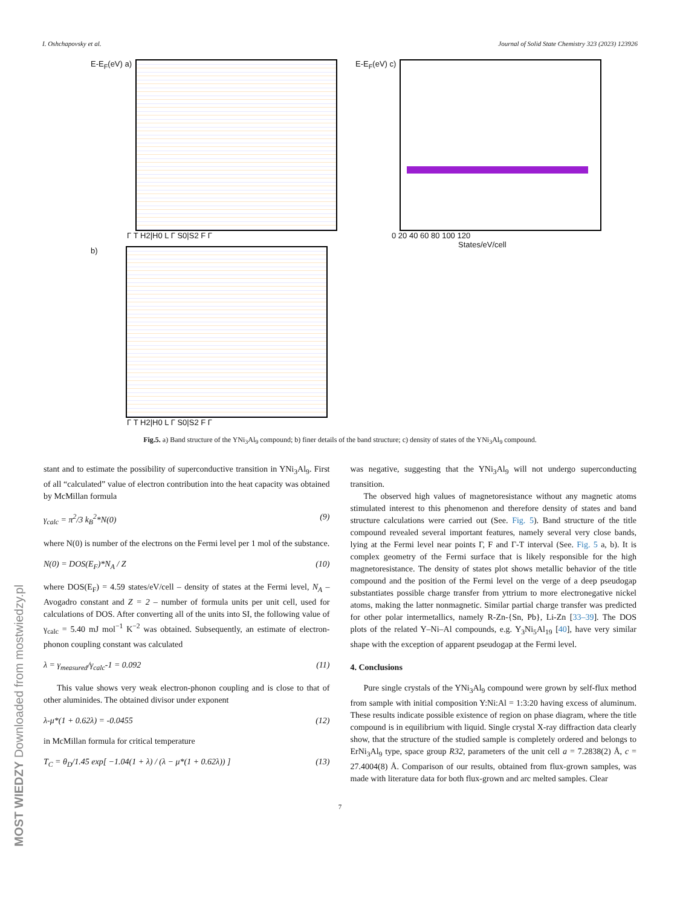I. Oshchapovsky et al. Journal of Solid State Chemistry 323 (2023) 123926
E-E<sub>F</sub>(eV) a)
Γ T H2|H0 L Γ S0|S2 F Γ
b)
Γ T H2|H0 L Γ S0|S2 F Γ
E-E<sub>F</sub>(eV) c)
0 20 40 60 80 100 120
States/eV/cell
Fig.5. a) Band structure of the YNi<sub>3</sub>Al<sub>9</sub> compound; b) finer details of the band structure; c) density of states of the YNi<sub>3</sub>Al<sub>9</sub> compound.
stant and to estimate the possibility of superconductive transition in YNi<sub>3</sub>Al<sub>9</sub>. First of all “calculated” value of electron contribution into the heat capacity was obtained by McMillan formula
γ<sub>calc</sub> = π<sup>2</sup>/3 k<sub>B</sub><sup>2</sup>*N(0) (9)
where N(0) is number of the electrons on the Fermi level per 1 mol of the substance.
N(0) = DOS(E<sub>F</sub>)*N<sub>A</sub> / Z (10)
where DOS(E<sub>F</sub>) = 4.59 states/eV/cell – density of states at the Fermi level, N<sub>A</sub> – Avogadro constant and Z = 2 – number of formula units per unit cell, used for calculations of DOS. After converting all of the units into SI, the following value of γ<sub>calc</sub> = 5.40 mJ mol<sup>−1</sup> K<sup>−2</sup> was obtained. Subsequently, an estimate of electron-phonon coupling constant was calculated
λ = γ<sub>measured</sub>/γ<sub>calc</sub>-1 = 0.092 (11)
This value shows very weak electron-phonon coupling and is close to that of other aluminides. The obtained divisor under exponent
λ-μ*(1 + 0.62λ) = -0.0455 (12)
in McMillan formula for critical temperature
T<sub>C</sub> = θ<sub>D</sub>/1.45 exp[ −1.04(1 + λ) / (λ − μ*(1 + 0.62λ)) ] (13)
was negative, suggesting that the YNi<sub>3</sub>Al<sub>9</sub> will not undergo superconducting transition.
The observed high values of magnetoresistance without any magnetic atoms stimulated interest to this phenomenon and therefore density of states and band structure calculations were carried out (See. Fig. 5). Band structure of the title compound revealed several important features, namely several very close bands, lying at the Fermi level near points Γ, F and Γ-T interval (See. Fig. 5 a, b). It is complex geometry of the Fermi surface that is likely responsible for the high magnetoresistance. The density of states plot shows metallic behavior of the title compound and the position of the Fermi level on the verge of a deep pseudogap substantiates possible charge transfer from yttrium to more electronegative nickel atoms, making the latter nonmagnetic. Similar partial charge transfer was predicted for other polar intermetallics, namely R-Zn-{Sn, Pb}, Li-Zn [33–39]. The DOS plots of the related Y–Ni–Al compounds, e.g. Y<sub>3</sub>Ni<sub>5</sub>Al<sub>19</sub> [40], have very similar shape with the exception of apparent pseudogap at the Fermi level.
4. Conclusions
Pure single crystals of the YNi<sub>3</sub>Al<sub>9</sub> compound were grown by self-flux method from sample with initial composition Y:Ni:Al = 1:3:20 having excess of aluminum. These results indicate possible existence of region on phase diagram, where the title compound is in equilibrium with liquid. Single crystal X-ray diffraction data clearly show, that the structure of the studied sample is completely ordered and belongs to ErNi<sub>3</sub>Al<sub>9</sub> type, space group R32, parameters of the unit cell a = 7.2838(2) Å, c = 27.4004(8) Å. Comparison of our results, obtained from flux-grown samples, was made with literature data for both flux-grown and arc melted samples. Clear
7
MOST WIEDZY Downloaded from mostwiedzy.pl